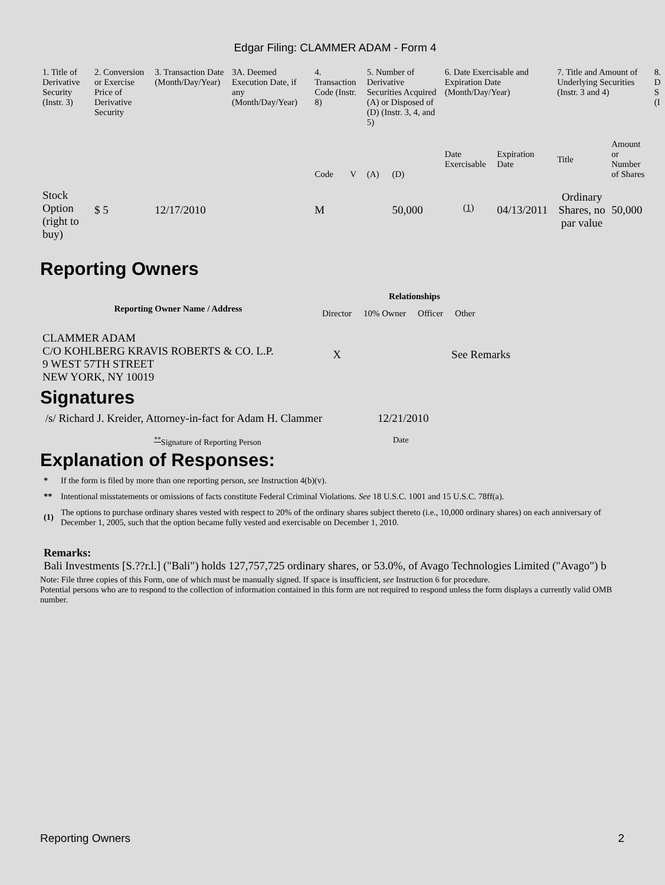Edgar Filing: CLAMMER ADAM - Form 4
| 1. Title of Derivative Security (Instr. 3) | 2. Conversion or Exercise Price of Derivative Security | 3. Transaction Date (Month/Day/Year) | 3A. Deemed Execution Date, if any (Month/Day/Year) | 4. Transaction Code (Instr. 8) | | 5. Number of Derivative Securities Acquired (A) or Disposed of (D) (Instr. 3, 4, and 5) | | 6. Date Exercisable and Expiration Date (Month/Day/Year) | | 7. Title and Amount of Underlying Securities (Instr. 3 and 4) | | 8. D S (I |
| | | | | Code | V | (A) | (D) | Date Exercisable | Expiration Date | Title | Amount or Number of Shares | |
| Stock Option (right to buy) | $ 5 | 12/17/2010 | | M | | | 50,000 | <sup>(1)</sup> | 04/13/2011 | Ordinary Shares, no par value | 50,000 | |
Reporting Owners
| Reporting Owner Name / Address | Relationships | | | |
| --- | --- | --- | --- | --- |
| | Director | 10% Owner | Officer | Other |
| CLAMMER ADAM C/O KOHLBERG KRAVIS ROBERTS & CO. L.P. 9 WEST 57TH STREET NEW YORK, NY 10019 | X | | | See Remarks |
Signatures
| /s/ Richard J. Kreider, Attorney-in-fact for Adam H. Clammer | 12/21/2010 |
| <sup>**</sup> Signature of Reporting Person | Date |
Explanation of Responses:
| * | If the form is filed by more than one reporting person, see Instruction 4(b)(v). |
| ** | Intentional misstatements or omissions of facts constitute Federal Criminal Violations. See 18 U.S.C. 1001 and 15 U.S.C. 78ff(a). |
| (1) | The options to purchase ordinary shares vested with respect to 20% of the ordinary shares subject thereto (i.e., 10,000 ordinary shares) on each anniversary of December 1, 2005, such that the option became fully vested and exercisable on December 1, 2010. |
Remarks:
Bali Investments [S.??r.l.] ("Bali") holds 127,757,725 ordinary shares, or 53.0%, of Avago Technologies Limited ("Avago") b
Note: File three copies of this Form, one of which must be manually signed. If space is insufficient, see Instruction 6 for procedure.
Potential persons who are to respond to the collection of information contained in this form are not required to respond unless the form displays a currently valid OMB number.
Reporting Owners 2